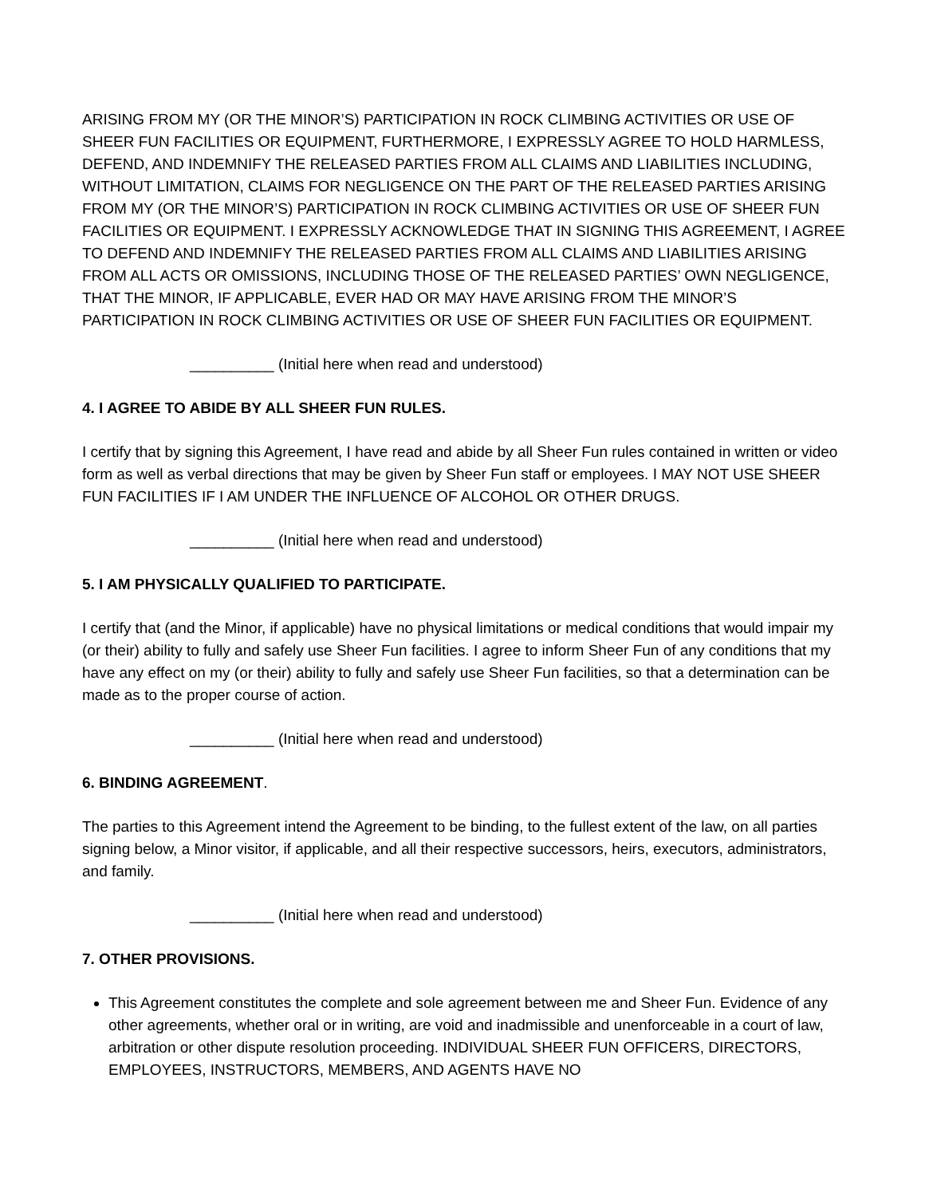ARISING FROM MY (OR THE MINOR’S) PARTICIPATION IN ROCK CLIMBING ACTIVITIES OR USE OF SHEER FUN FACILITIES OR EQUIPMENT, FURTHERMORE, I EXPRESSLY AGREE TO HOLD HARMLESS, DEFEND, AND INDEMNIFY THE RELEASED PARTIES FROM ALL CLAIMS AND LIABILITIES INCLUDING, WITHOUT LIMITATION, CLAIMS FOR NEGLIGENCE ON THE PART OF THE RELEASED PARTIES ARISING FROM MY (OR THE MINOR’S) PARTICIPATION IN ROCK CLIMBING ACTIVITIES OR USE OF SHEER FUN FACILITIES OR EQUIPMENT. I EXPRESSLY ACKNOWLEDGE THAT IN SIGNING THIS AGREEMENT, I AGREE TO DEFEND AND INDEMNIFY THE RELEASED PARTIES FROM ALL CLAIMS AND LIABILITIES ARISING FROM ALL ACTS OR OMISSIONS, INCLUDING THOSE OF THE RELEASED PARTIES’ OWN NEGLIGENCE, THAT THE MINOR, IF APPLICABLE, EVER HAD OR MAY HAVE ARISING FROM THE MINOR’S PARTICIPATION IN ROCK CLIMBING ACTIVITIES OR USE OF SHEER FUN FACILITIES OR EQUIPMENT.
__________ (Initial here when read and understood)
4. I AGREE TO ABIDE BY ALL SHEER FUN RULES.
I certify that by signing this Agreement, I have read and abide by all Sheer Fun rules contained in written or video form as well as verbal directions that may be given by Sheer Fun staff or employees. I MAY NOT USE SHEER FUN FACILITIES IF I AM UNDER THE INFLUENCE OF ALCOHOL OR OTHER DRUGS.
__________ (Initial here when read and understood)
5. I AM PHYSICALLY QUALIFIED TO PARTICIPATE.
I certify that (and the Minor, if applicable) have no physical limitations or medical conditions that would impair my (or their) ability to fully and safely use Sheer Fun facilities. I agree to inform Sheer Fun of any conditions that my have any effect on my (or their) ability to fully and safely use Sheer Fun facilities, so that a determination can be made as to the proper course of action.
__________ (Initial here when read and understood)
6. BINDING AGREEMENT.
The parties to this Agreement intend the Agreement to be binding, to the fullest extent of the law, on all parties signing below, a Minor visitor, if applicable, and all their respective successors, heirs, executors, administrators, and family.
__________ (Initial here when read and understood)
7. OTHER PROVISIONS.
This Agreement constitutes the complete and sole agreement between me and Sheer Fun. Evidence of any other agreements, whether oral or in writing, are void and inadmissible and unenforceable in a court of law, arbitration or other dispute resolution proceeding. INDIVIDUAL SHEER FUN OFFICERS, DIRECTORS, EMPLOYEES, INSTRUCTORS, MEMBERS, AND AGENTS HAVE NO